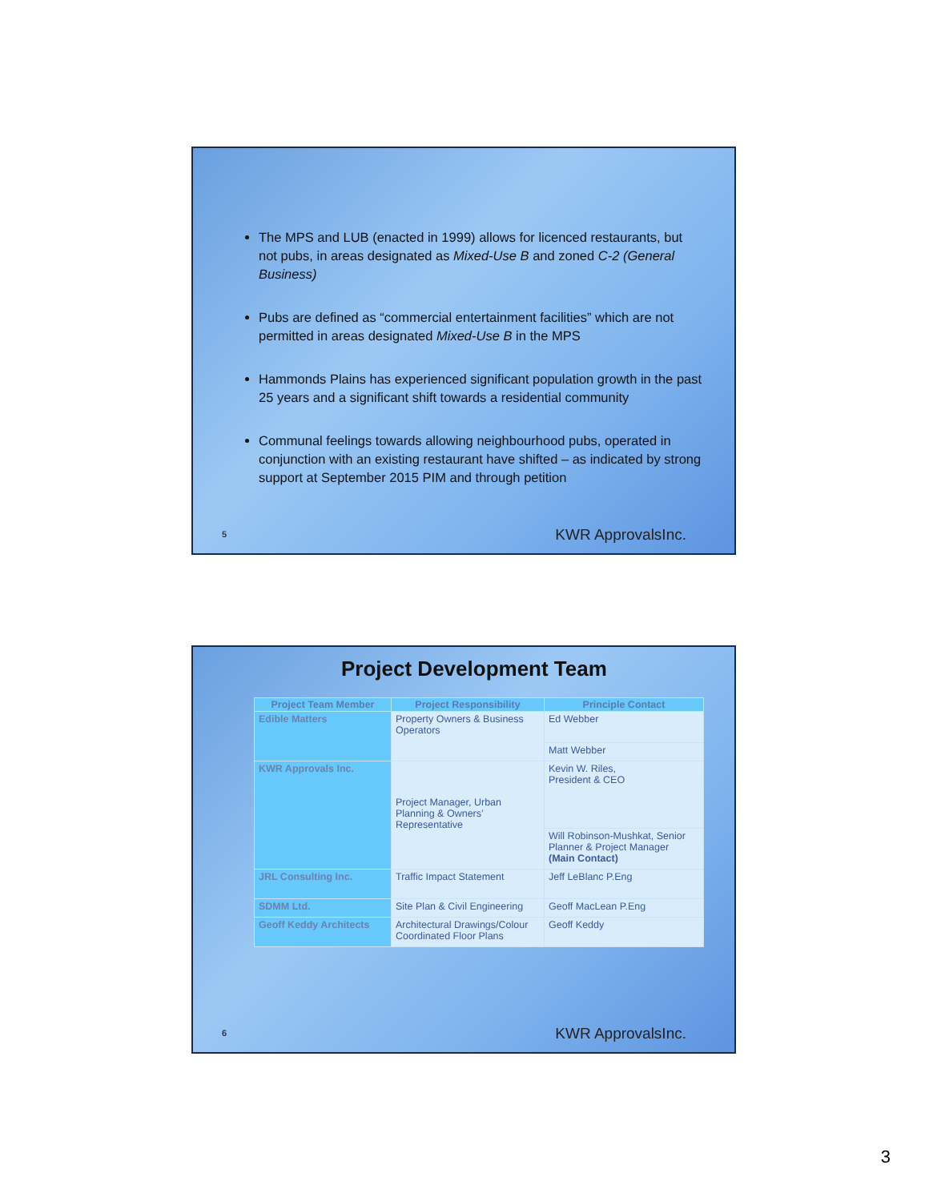The MPS and LUB (enacted in 1999) allows for licenced restaurants, but not pubs, in areas designated as Mixed-Use B and zoned C-2 (General Business)
Pubs are defined as “commercial entertainment facilities” which are not permitted in areas designated Mixed-Use B in the MPS
Hammonds Plains has experienced significant population growth in the past 25 years and a significant shift towards a residential community
Communal feelings towards allowing neighbourhood pubs, operated in conjunction with an existing restaurant have shifted – as indicated by strong support at September 2015 PIM and through petition
5 KWR ApprovalsInc.
Project Development Team
| Project Team Member | Project Responsibility | Principle Contact |
| --- | --- | --- |
| Edible Matters | Property Owners & Business Operators | Ed Webber |
| | | Matt Webber |
| KWR Approvals Inc. | Project Manager, Urban Planning & Owners’ Representative | Kevin W. Riles, President & CEO |
| | | Will Robinson-Mushkat, Senior Planner & Project Manager (Main Contact) |
| JRL Consulting Inc. | Traffic Impact Statement | Jeff LeBlanc P.Eng |
| SDMM Ltd. | Site Plan & Civil Engineering | Geoff MacLean P.Eng |
| Geoff Keddy Architects | Architectural Drawings/Colour Coordinated Floor Plans | Geoff Keddy |
6 KWR ApprovalsInc.
3